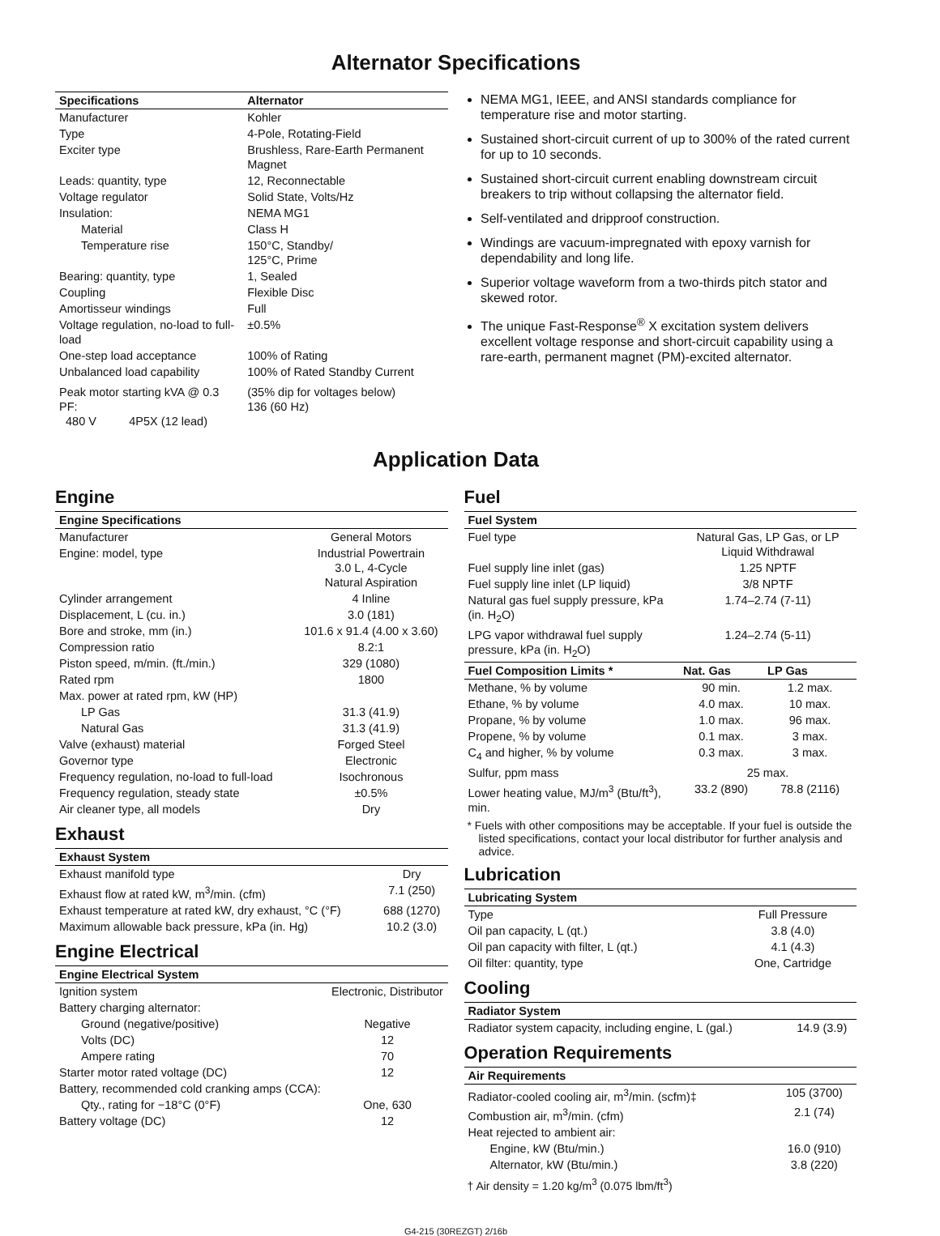Alternator Specifications
| Specifications | Alternator |
| --- | --- |
| Manufacturer | Kohler |
| Type | 4-Pole, Rotating-Field |
| Exciter type | Brushless, Rare-Earth Permanent Magnet |
| Leads: quantity, type | 12, Reconnectable |
| Voltage regulator | Solid State, Volts/Hz |
| Insulation: | NEMA MG1 |
| Material | Class H |
| Temperature rise | 150°C, Standby/ 125°C, Prime |
| Bearing: quantity, type | 1, Sealed |
| Coupling | Flexible Disc |
| Amortisseur windings | Full |
| Voltage regulation, no-load to full-load | ±0.5% |
| One-step load acceptance | 100% of Rating |
| Unbalanced load capability | 100% of Rated Standby Current |
| Peak motor starting kVA @ 0.3 PF: 480 V 4P5X (12 lead) | (35% dip for voltages below) 136 (60 Hz) |
NEMA MG1, IEEE, and ANSI standards compliance for temperature rise and motor starting.
Sustained short-circuit current of up to 300% of the rated current for up to 10 seconds.
Sustained short-circuit current enabling downstream circuit breakers to trip without collapsing the alternator field.
Self-ventilated and dripproof construction.
Windings are vacuum-impregnated with epoxy varnish for dependability and long life.
Superior voltage waveform from a two-thirds pitch stator and skewed rotor.
The unique Fast-Response<sup>®</sup> X excitation system delivers excellent voltage response and short-circuit capability using a rare-earth, permanent magnet (PM)-excited alternator.
Application Data
Engine
| Engine Specifications | |
| --- | --- |
| Manufacturer | General Motors |
| Engine: model, type | Industrial Powertrain 3.0 L, 4-Cycle Natural Aspiration |
| Cylinder arrangement | 4 Inline |
| Displacement, L (cu. in.) | 3.0 (181) |
| Bore and stroke, mm (in.) | 101.6 x 91.4 (4.00 x 3.60) |
| Compression ratio | 8.2:1 |
| Piston speed, m/min. (ft./min.) | 329 (1080) |
| Rated rpm | 1800 |
| Max. power at rated rpm, kW (HP) | |
| LP Gas | 31.3 (41.9) |
| Natural Gas | 31.3 (41.9) |
| Valve (exhaust) material | Forged Steel |
| Governor type | Electronic |
| Frequency regulation, no-load to full-load | Isochronous |
| Frequency regulation, steady state | ±0.5% |
| Air cleaner type, all models | Dry |
Exhaust
| Exhaust System | |
| --- | --- |
| Exhaust manifold type | Dry |
| Exhaust flow at rated kW, m<sup>3</sup>/min. (cfm) | 7.1 (250) |
| Exhaust temperature at rated kW, dry exhaust, °C (°F) | 688 (1270) |
| Maximum allowable back pressure, kPa (in. Hg) | 10.2 (3.0) |
Engine Electrical
| Engine Electrical System | |
| --- | --- |
| Ignition system | Electronic, Distributor |
| Battery charging alternator: | |
| Ground (negative/positive) | Negative |
| Volts (DC) | 12 |
| Ampere rating | 70 |
| Starter motor rated voltage (DC) | 12 |
| Battery, recommended cold cranking amps (CCA): | |
| Qty., rating for −18°C (0°F) | One, 630 |
| Battery voltage (DC) | 12 |
Fuel
| Fuel System | | |
| --- | --- | --- |
| Fuel type | Natural Gas, LP Gas, or LP Liquid Withdrawal | |
| Fuel supply line inlet (gas) | 1.25 NPTF | |
| Fuel supply line inlet (LP liquid) | 3/8 NPTF | |
| Natural gas fuel supply pressure, kPa (in. H<sub>2</sub>O) | 1.74–2.74 (7-11) | |
| LPG vapor withdrawal fuel supply pressure, kPa (in. H<sub>2</sub>O) | 1.24–2.74 (5-11) | |
| Fuel Composition Limits * | Nat. Gas | LP Gas |
| Methane, % by volume | 90 min. | 1.2 max. |
| Ethane, % by volume | 4.0 max. | 10 max. |
| Propane, % by volume | 1.0 max. | 96 max. |
| Propene, % by volume | 0.1 max. | 3 max. |
| C<sub>4</sub> and higher, % by volume | 0.3 max. | 3 max. |
| Sulfur, ppm mass | 25 max. | |
| Lower heating value, MJ/m<sup>3</sup> (Btu/ft<sup>3</sup>), min. | 33.2 (890) | 78.8 (2116) |
* Fuels with other compositions may be acceptable. If your fuel is outside the listed specifications, contact your local distributor for further analysis and advice.
Lubrication
| Lubricating System | |
| --- | --- |
| Type | Full Pressure |
| Oil pan capacity, L (qt.) | 3.8 (4.0) |
| Oil pan capacity with filter, L (qt.) | 4.1 (4.3) |
| Oil filter: quantity, type | One, Cartridge |
Cooling
| Radiator System | |
| --- | --- |
| Radiator system capacity, including engine, L (gal.) | 14.9 (3.9) |
Operation Requirements
| Air Requirements | |
| --- | --- |
| Radiator-cooled cooling air, m<sup>3</sup>/min. (scfm)‡ | 105 (3700) |
| Combustion air, m<sup>3</sup>/min. (cfm) | 2.1 (74) |
| Heat rejected to ambient air: | |
| Engine, kW (Btu/min.) | 16.0 (910) |
| Alternator, kW (Btu/min.) | 3.8 (220) |
† Air density = 1.20 kg/m<sup>3</sup> (0.075 lbm/ft<sup>3</sup>)
G4-215 (30REZGT) 2/16b